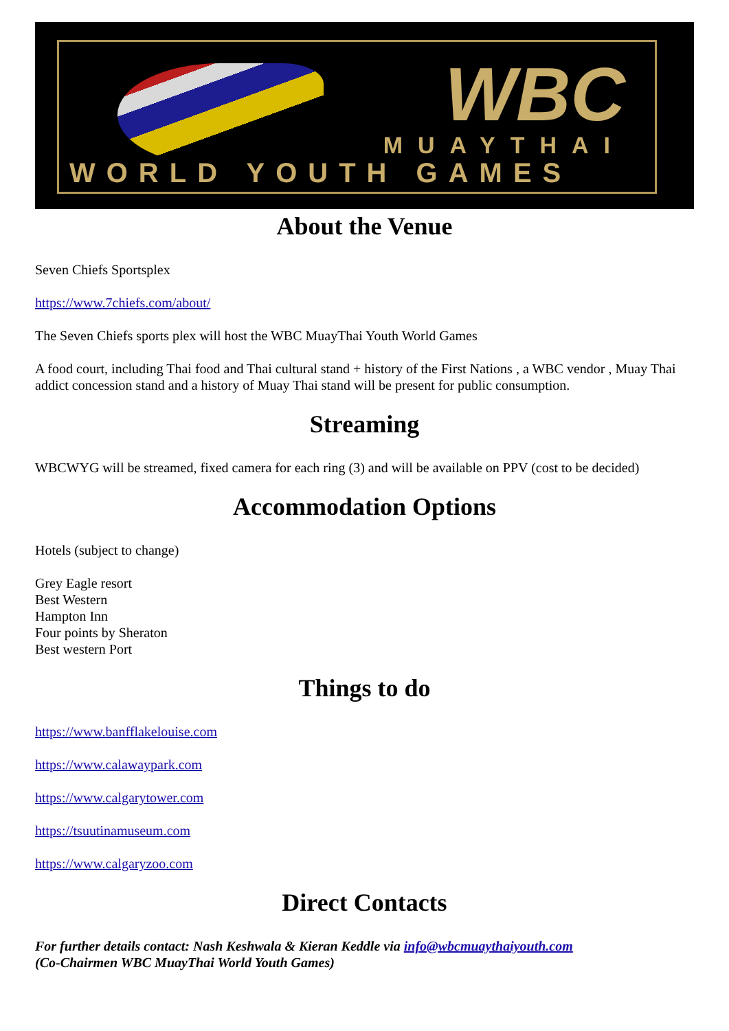WBC
MUAYTHAI
WORLD YOUTH GAMES
About the Venue
Seven Chiefs Sportsplex
https://www.7chiefs.com/about/
The Seven Chiefs sports plex will host the WBC MuayThai Youth World Games
A food court, including Thai food and Thai cultural stand + history of the First Nations , a WBC vendor , Muay Thai addict concession stand and a history of Muay Thai stand will be present for public consumption.
Streaming
WBCWYG will be streamed, fixed camera for each ring (3) and will be available on PPV (cost to be decided)
Accommodation Options
Hotels (subject to change)
Grey Eagle resort
Best Western
Hampton Inn
Four points by Sheraton
Best western Port
Things to do
https://www.banfflakelouise.com
https://www.calawaypark.com
https://www.calgarytower.com
https://tsuutinamuseum.com
https://www.calgaryzoo.com
Direct Contacts
For further details contact: Nash Keshwala & Kieran Keddle via info@wbcmuaythaiyouth.com
(Co-Chairmen WBC MuayThai World Youth Games)